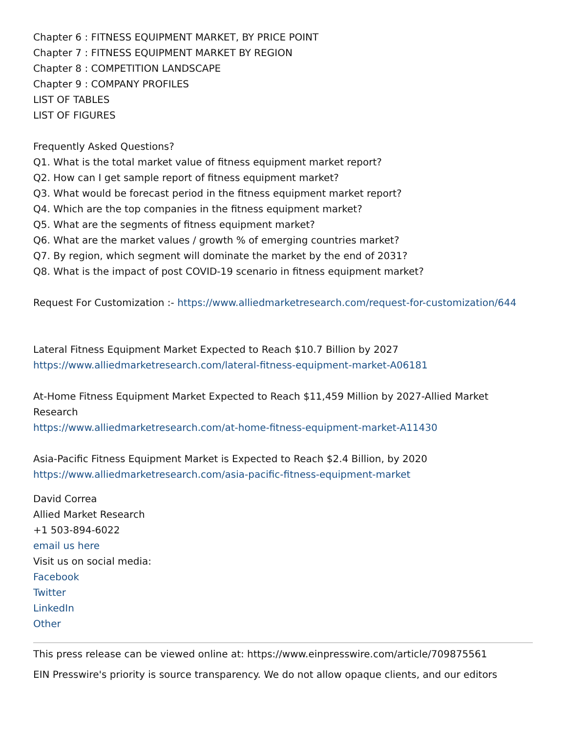Chapter 6 : FITNESS EQUIPMENT MARKET, BY PRICE POINT
Chapter 7 : FITNESS EQUIPMENT MARKET BY REGION
Chapter 8 : COMPETITION LANDSCAPE
Chapter 9 : COMPANY PROFILES
LIST OF TABLES
LIST OF FIGURES
Frequently Asked Questions?
Q1. What is the total market value of fitness equipment market report?
Q2. How can I get sample report of fitness equipment market?
Q3. What would be forecast period in the fitness equipment market report?
Q4. Which are the top companies in the fitness equipment market?
Q5. What are the segments of fitness equipment market?
Q6. What are the market values / growth % of emerging countries market?
Q7. By region, which segment will dominate the market by the end of 2031?
Q8. What is the impact of post COVID-19 scenario in fitness equipment market?
Request For Customization :- https://www.alliedmarketresearch.com/request-for-customization/644
Lateral Fitness Equipment Market Expected to Reach $10.7 Billion by 2027
https://www.alliedmarketresearch.com/lateral-fitness-equipment-market-A06181
At-Home Fitness Equipment Market Expected to Reach $11,459 Million by 2027-Allied Market Research
https://www.alliedmarketresearch.com/at-home-fitness-equipment-market-A11430
Asia-Pacific Fitness Equipment Market is Expected to Reach $2.4 Billion, by 2020
https://www.alliedmarketresearch.com/asia-pacific-fitness-equipment-market
David Correa
Allied Market Research
+1 503-894-6022
email us here
Visit us on social media:
Facebook
Twitter
LinkedIn
Other
This press release can be viewed online at: https://www.einpresswire.com/article/709875561
EIN Presswire's priority is source transparency. We do not allow opaque clients, and our editors